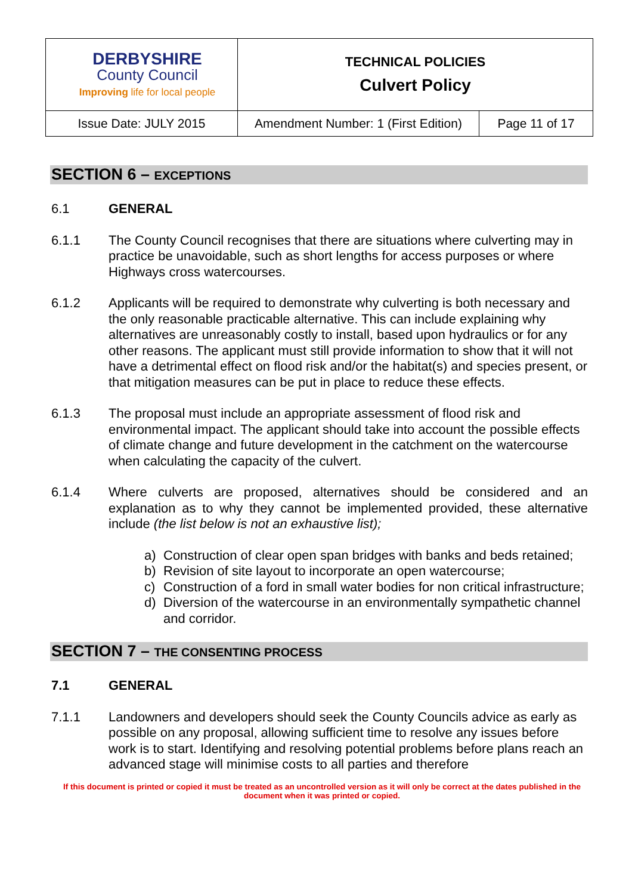| DERBYSHIRE County Council Improving life for local people | TECHNICAL POLICIES Culvert Policy | |
| Issue Date: JULY 2015 | Amendment Number: 1 (First Edition) | Page 11 of 17 |
SECTION 6 – EXCEPTIONS
6.1 GENERAL
6.1.1 The County Council recognises that there are situations where culverting may in practice be unavoidable, such as short lengths for access purposes or where Highways cross watercourses.
6.1.2 Applicants will be required to demonstrate why culverting is both necessary and the only reasonable practicable alternative. This can include explaining why alternatives are unreasonably costly to install, based upon hydraulics or for any other reasons. The applicant must still provide information to show that it will not have a detrimental effect on flood risk and/or the habitat(s) and species present, or that mitigation measures can be put in place to reduce these effects.
6.1.3 The proposal must include an appropriate assessment of flood risk and environmental impact. The applicant should take into account the possible effects of climate change and future development in the catchment on the watercourse when calculating the capacity of the culvert.
6.1.4 Where culverts are proposed, alternatives should be considered and an explanation as to why they cannot be implemented provided, these alternative include (the list below is not an exhaustive list);
a) Construction of clear open span bridges with banks and beds retained;
b) Revision of site layout to incorporate an open watercourse;
c) Construction of a ford in small water bodies for non critical infrastructure;
d) Diversion of the watercourse in an environmentally sympathetic channel and corridor.
SECTION 7 – THE CONSENTING PROCESS
7.1 GENERAL
7.1.1 Landowners and developers should seek the County Councils advice as early as possible on any proposal, allowing sufficient time to resolve any issues before work is to start. Identifying and resolving potential problems before plans reach an advanced stage will minimise costs to all parties and therefore
If this document is printed or copied it must be treated as an uncontrolled version as it will only be correct at the dates published in the document when it was printed or copied.